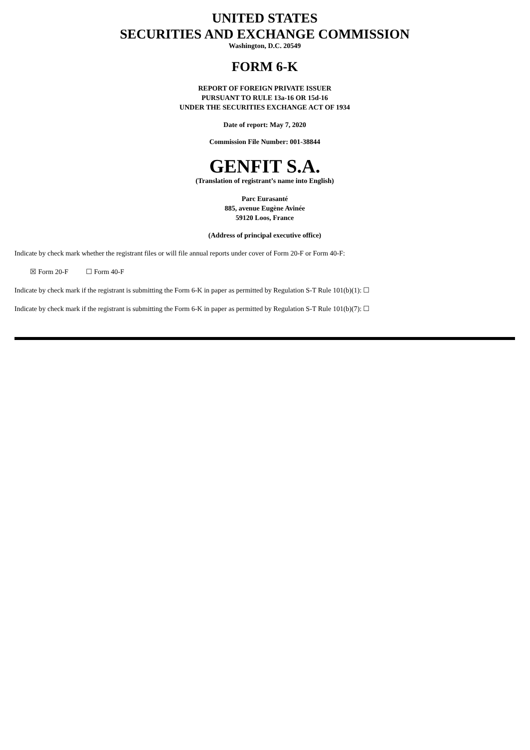UNITED STATES
SECURITIES AND EXCHANGE COMMISSION
Washington, D.C. 20549
FORM 6-K
REPORT OF FOREIGN PRIVATE ISSUER
PURSUANT TO RULE 13a-16 OR 15d-16
UNDER THE SECURITIES EXCHANGE ACT OF 1934
Date of report: May 7, 2020
Commission File Number: 001-38844
GENFIT S.A.
(Translation of registrant’s name into English)
Parc Eurasanté
885, avenue Eugène Avinée
59120 Loos, France
(Address of principal executive office)
Indicate by check mark whether the registrant files or will file annual reports under cover of Form 20-F or Form 40-F:
☒ Form 20-F ☐ Form 40-F
Indicate by check mark if the registrant is submitting the Form 6-K in paper as permitted by Regulation S-T Rule 101(b)(1): ☐
Indicate by check mark if the registrant is submitting the Form 6-K in paper as permitted by Regulation S-T Rule 101(b)(7): ☐